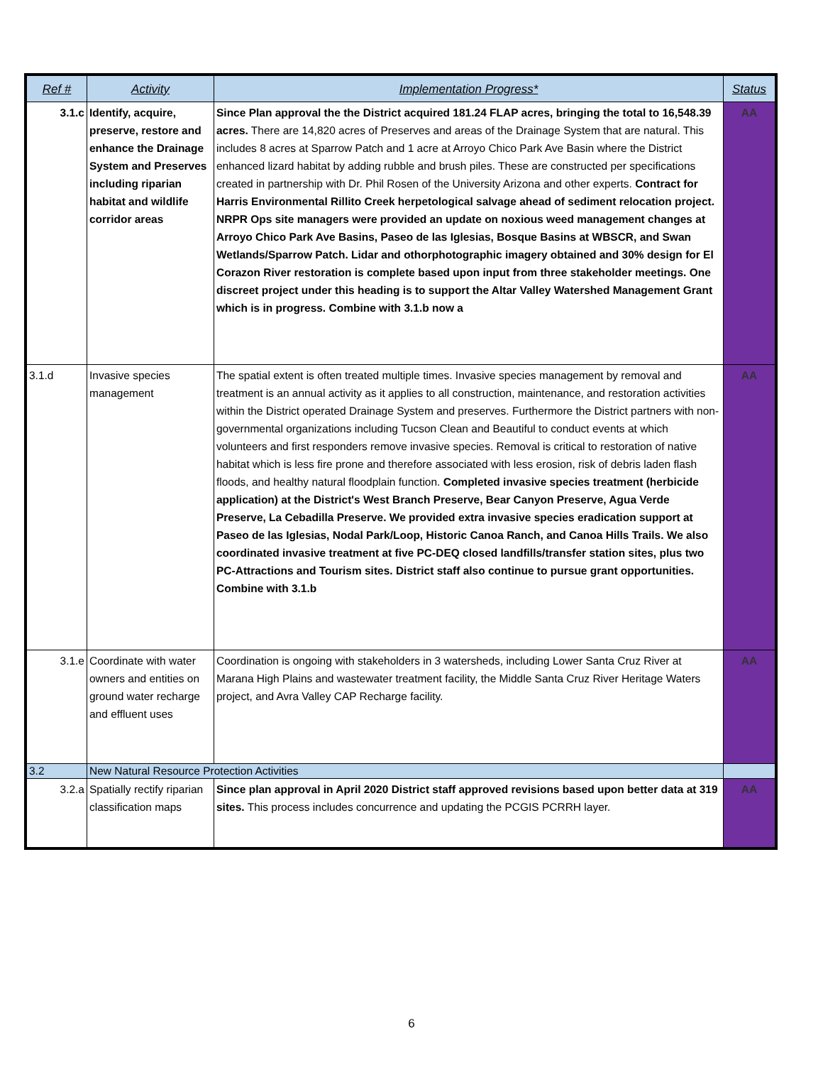| Ref # | Activity | Implementation Progress* | Status |
| --- | --- | --- | --- |
| 3.1.c | Identify, acquire, preserve, restore and enhance the Drainage System and Preserves including riparian habitat and wildlife corridor areas | Since Plan approval the the District acquired 181.24 FLAP acres, bringing the total to 16,548.39 acres. There are 14,820 acres of Preserves and areas of the Drainage System that are natural. This includes 8 acres at Sparrow Patch and 1 acre at Arroyo Chico Park Ave Basin where the District enhanced lizard habitat by adding rubble and brush piles. These are constructed per specifications created in partnership with Dr. Phil Rosen of the University Arizona and other experts. Contract for Harris Environmental Rillito Creek herpetological salvage ahead of sediment relocation project. NRPR Ops site managers were provided an update on noxious weed management changes at Arroyo Chico Park Ave Basins, Paseo de las Iglesias, Bosque Basins at WBSCR, and Swan Wetlands/Sparrow Patch. Lidar and othorphotographic imagery obtained and 30% design for El Corazon River restoration is complete based upon input from three stakeholder meetings. One discreet project under this heading is to support the Altar Valley Watershed Management Grant which is in progress. Combine with 3.1.b now a | AA |
| 3.1.d | Invasive species management | The spatial extent is often treated multiple times. Invasive species management by removal and treatment is an annual activity as it applies to all construction, maintenance, and restoration activities within the District operated Drainage System and preserves. Furthermore the District partners with non-governmental organizations including Tucson Clean and Beautiful to conduct events at which volunteers and first responders remove invasive species. Removal is critical to restoration of native habitat which is less fire prone and therefore associated with less erosion, risk of debris laden flash floods, and healthy natural floodplain function. Completed invasive species treatment (herbicide application) at the District's West Branch Preserve, Bear Canyon Preserve, Agua Verde Preserve, La Cebadilla Preserve. We provided extra invasive species eradication support at Paseo de las Iglesias, Nodal Park/Loop, Historic Canoa Ranch, and Canoa Hills Trails. We also coordinated invasive treatment at five PC-DEQ closed landfills/transfer station sites, plus two PC-Attractions and Tourism sites. District staff also continue to pursue grant opportunities. Combine with 3.1.b | AA |
| 3.1.e | Coordinate with water owners and entities on ground water recharge and effluent uses | Coordination is ongoing with stakeholders in 3 watersheds, including Lower Santa Cruz River at Marana High Plains and wastewater treatment facility, the Middle Santa Cruz River Heritage Waters project, and Avra Valley CAP Recharge facility. | AA |
| 3.2 | New Natural Resource Protection Activities | | |
| 3.2.a | Spatially rectify riparian classification maps | Since plan approval in April 2020 District staff approved revisions based upon better data at 319 sites. This process includes concurrence and updating the PCGIS PCRRH layer. | AA |
6